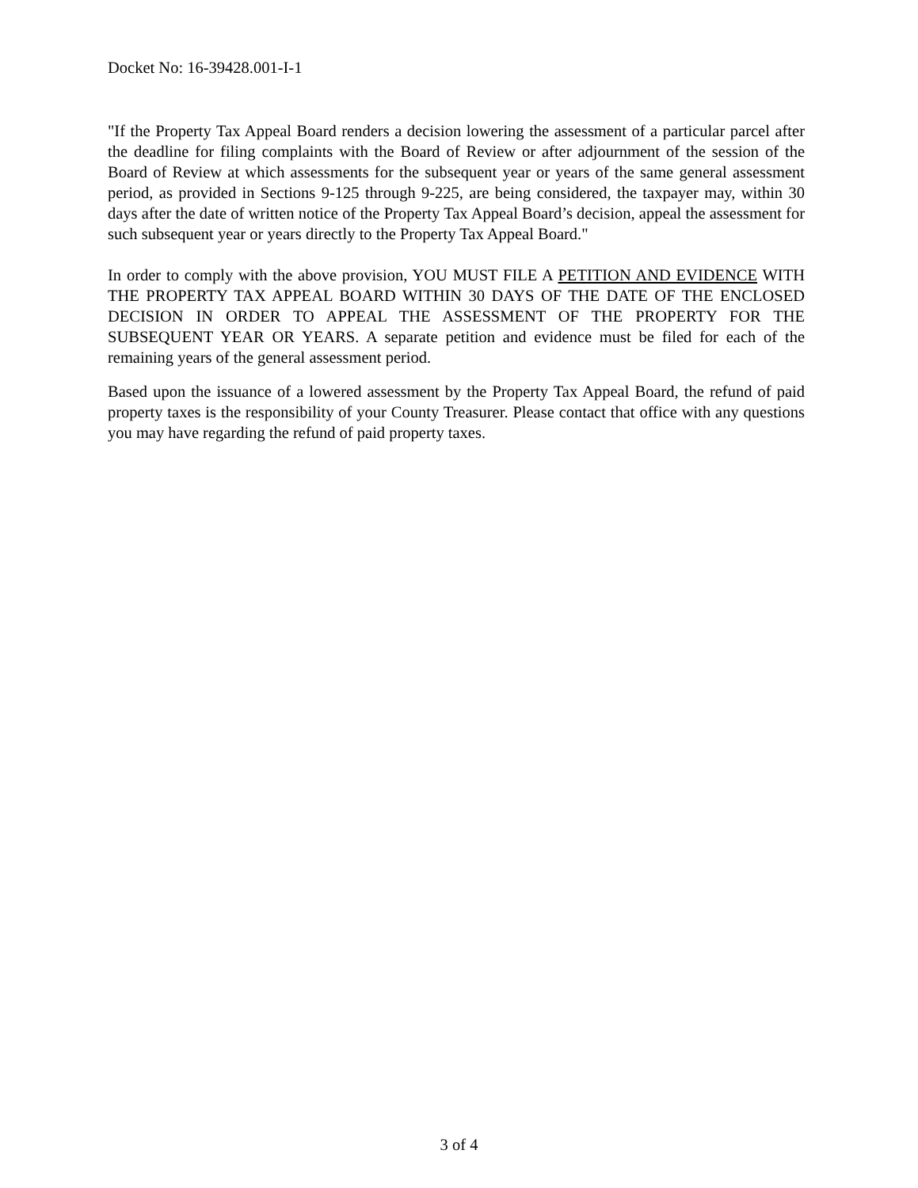Docket No: 16-39428.001-I-1
"If the Property Tax Appeal Board renders a decision lowering the assessment of a particular parcel after the deadline for filing complaints with the Board of Review or after adjournment of the session of the Board of Review at which assessments for the subsequent year or years of the same general assessment period, as provided in Sections 9-125 through 9-225, are being considered, the taxpayer may, within 30 days after the date of written notice of the Property Tax Appeal Board’s decision, appeal the assessment for such subsequent year or years directly to the Property Tax Appeal Board."
In order to comply with the above provision, YOU MUST FILE A PETITION AND EVIDENCE WITH THE PROPERTY TAX APPEAL BOARD WITHIN 30 DAYS OF THE DATE OF THE ENCLOSED DECISION IN ORDER TO APPEAL THE ASSESSMENT OF THE PROPERTY FOR THE SUBSEQUENT YEAR OR YEARS. A separate petition and evidence must be filed for each of the remaining years of the general assessment period.
Based upon the issuance of a lowered assessment by the Property Tax Appeal Board, the refund of paid property taxes is the responsibility of your County Treasurer. Please contact that office with any questions you may have regarding the refund of paid property taxes.
3 of 4